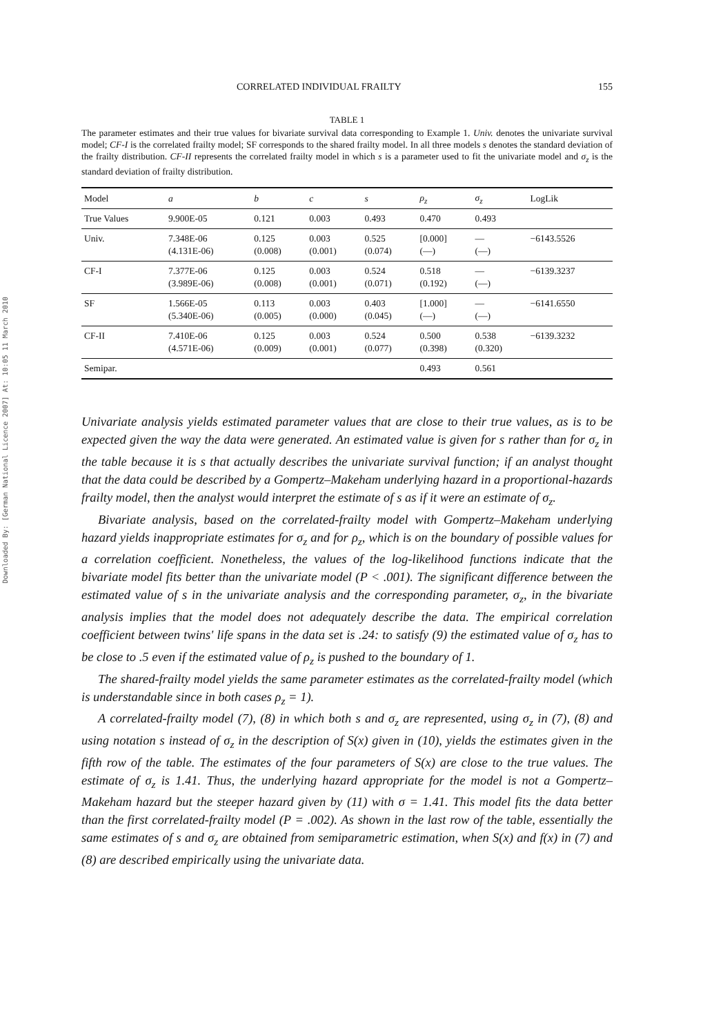Downloaded By: [German National Licence 2007] At: 10:05 11 March 2010
CORRELATED INDIVIDUAL FRAILTY 155
TABLE 1
The parameter estimates and their true values for bivariate survival data corresponding to Example 1. Univ. denotes the univariate survival model; CF-I is the correlated frailty model; SF corresponds to the shared frailty model. In all three models s denotes the standard deviation of the frailty distribution. CF-II represents the correlated frailty model in which s is a parameter used to fit the univariate model and σ<sub>z</sub> is the standard deviation of frailty distribution.
| Model | a | b | c | s | ρ<sub>z</sub> | σ<sub>z</sub> | LogLik |
| --- | --- | --- | --- | --- | --- | --- | --- |
| True Values | 9.900E-05 | 0.121 | 0.003 | 0.493 | 0.470 | 0.493 | |
| Univ. | 7.348E-06 (4.131E-06) | 0.125 (0.008) | 0.003 (0.001) | 0.525 (0.074) | [0.000] (—) | — (—) | −6143.5526 |
| CF-I | 7.377E-06 (3.989E-06) | 0.125 (0.008) | 0.003 (0.001) | 0.524 (0.071) | 0.518 (0.192) | — (—) | −6139.3237 |
| SF | 1.566E-05 (5.340E-06) | 0.113 (0.005) | 0.003 (0.000) | 0.403 (0.045) | [1.000] (—) | — (—) | −6141.6550 |
| CF-II | 7.410E-06 (4.571E-06) | 0.125 (0.009) | 0.003 (0.001) | 0.524 (0.077) | 0.500 (0.398) | 0.538 (0.320) | −6139.3232 |
| Semipar. | | | | | 0.493 | 0.561 | |
Univariate analysis yields estimated parameter values that are close to their true values, as is to be expected given the way the data were generated. An estimated value is given for s rather than for σ<sub>z</sub> in the table because it is s that actually describes the univariate survival function; if an analyst thought that the data could be described by a Gompertz–Makeham underlying hazard in a proportional-hazards frailty model, then the analyst would interpret the estimate of s as if it were an estimate of σ<sub>z</sub>.
Bivariate analysis, based on the correlated-frailty model with Gompertz–Makeham underlying hazard yields inappropriate estimates for σ<sub>z</sub> and for ρ<sub>z</sub>, which is on the boundary of possible values for a correlation coefficient. Nonetheless, the values of the log-likelihood functions indicate that the bivariate model fits better than the univariate model (P < .001). The significant difference between the estimated value of s in the univariate analysis and the corresponding parameter, σ<sub>z</sub>, in the bivariate analysis implies that the model does not adequately describe the data. The empirical correlation coefficient between twins' life spans in the data set is .24: to satisfy (9) the estimated value of σ<sub>z</sub> has to be close to .5 even if the estimated value of ρ<sub>z</sub> is pushed to the boundary of 1.
The shared-frailty model yields the same parameter estimates as the correlated-frailty model (which is understandable since in both cases ρ<sub>z</sub> = 1).
A correlated-frailty model (7), (8) in which both s and σ<sub>z</sub> are represented, using σ<sub>z</sub> in (7), (8) and using notation s instead of σ<sub>z</sub> in the description of S(x) given in (10), yields the estimates given in the fifth row of the table. The estimates of the four parameters of S(x) are close to the true values. The estimate of σ<sub>z</sub> is 1.41. Thus, the underlying hazard appropriate for the model is not a Gompertz–Makeham hazard but the steeper hazard given by (11) with σ = 1.41. This model fits the data better than the first correlated-frailty model (P = .002). As shown in the last row of the table, essentially the same estimates of s and σ<sub>z</sub> are obtained from semiparametric estimation, when S(x) and f(x) in (7) and (8) are described empirically using the univariate data.